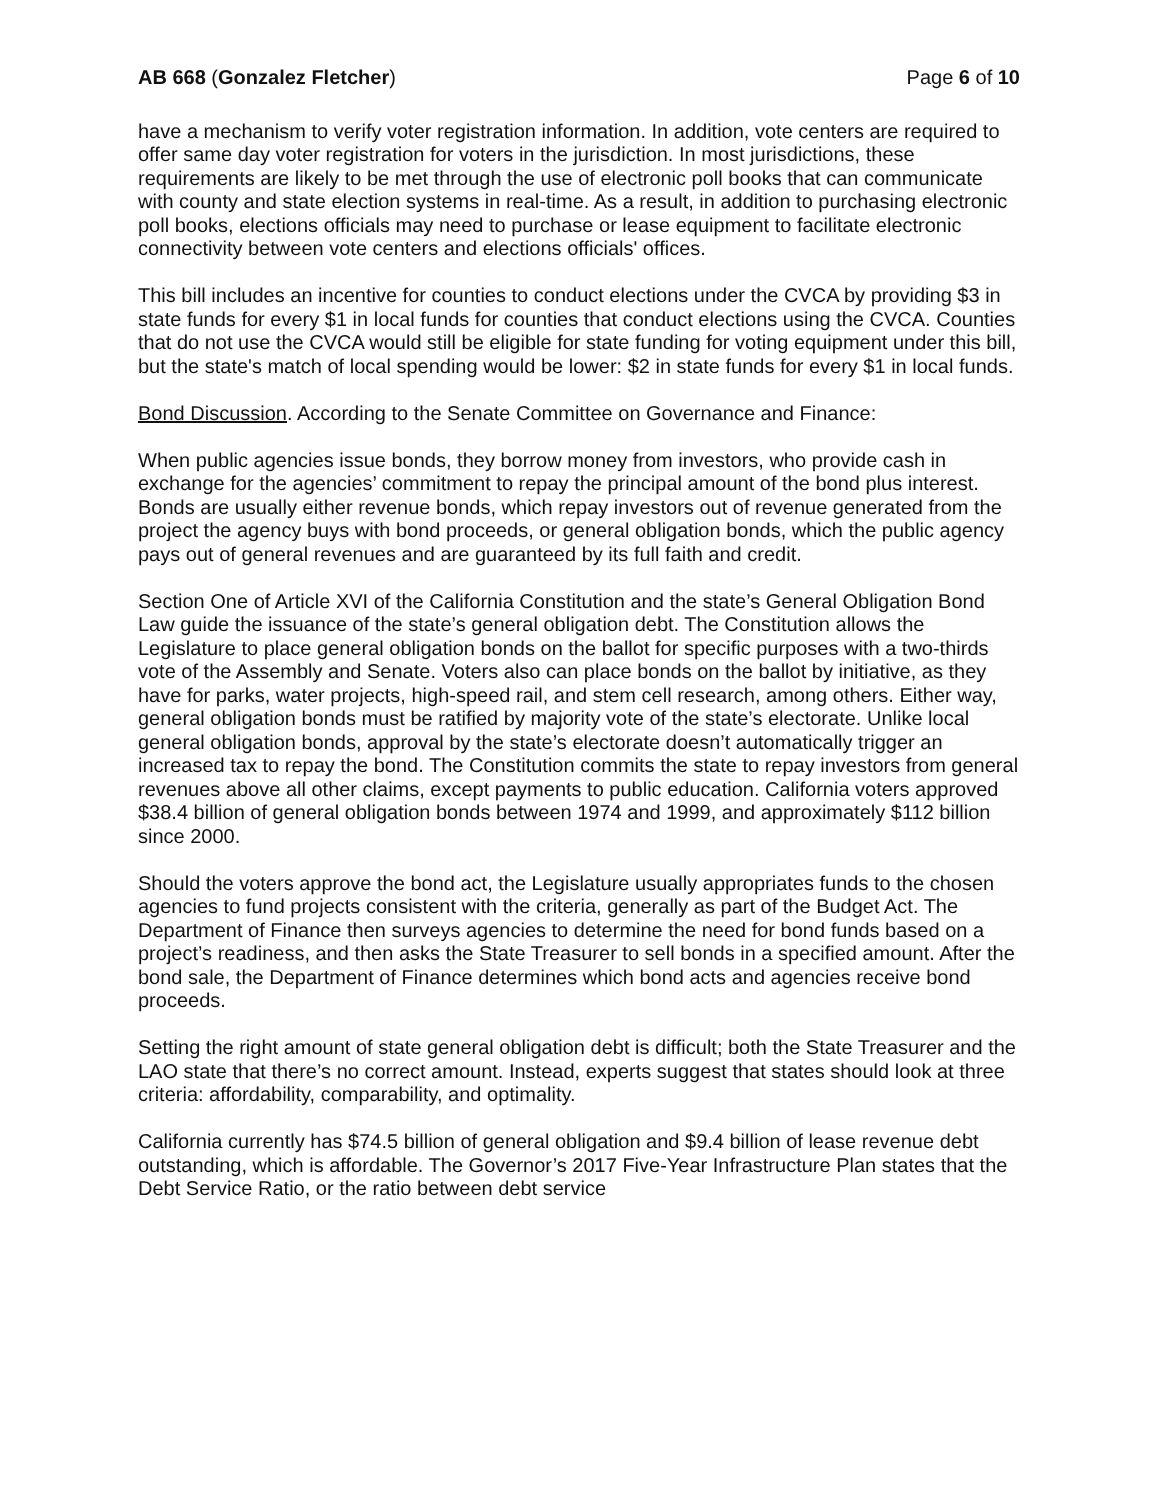AB 668 (Gonzalez Fletcher) Page 6 of 10
have a mechanism to verify voter registration information. In addition, vote centers are required to offer same day voter registration for voters in the jurisdiction. In most jurisdictions, these requirements are likely to be met through the use of electronic poll books that can communicate with county and state election systems in real-time. As a result, in addition to purchasing electronic poll books, elections officials may need to purchase or lease equipment to facilitate electronic connectivity between vote centers and elections officials' offices.
This bill includes an incentive for counties to conduct elections under the CVCA by providing $3 in state funds for every $1 in local funds for counties that conduct elections using the CVCA. Counties that do not use the CVCA would still be eligible for state funding for voting equipment under this bill, but the state's match of local spending would be lower: $2 in state funds for every $1 in local funds.
Bond Discussion. According to the Senate Committee on Governance and Finance:
When public agencies issue bonds, they borrow money from investors, who provide cash in exchange for the agencies’ commitment to repay the principal amount of the bond plus interest. Bonds are usually either revenue bonds, which repay investors out of revenue generated from the project the agency buys with bond proceeds, or general obligation bonds, which the public agency pays out of general revenues and are guaranteed by its full faith and credit.
Section One of Article XVI of the California Constitution and the state’s General Obligation Bond Law guide the issuance of the state’s general obligation debt. The Constitution allows the Legislature to place general obligation bonds on the ballot for specific purposes with a two-thirds vote of the Assembly and Senate. Voters also can place bonds on the ballot by initiative, as they have for parks, water projects, high-speed rail, and stem cell research, among others. Either way, general obligation bonds must be ratified by majority vote of the state’s electorate. Unlike local general obligation bonds, approval by the state’s electorate doesn’t automatically trigger an increased tax to repay the bond. The Constitution commits the state to repay investors from general revenues above all other claims, except payments to public education. California voters approved $38.4 billion of general obligation bonds between 1974 and 1999, and approximately $112 billion since 2000.
Should the voters approve the bond act, the Legislature usually appropriates funds to the chosen agencies to fund projects consistent with the criteria, generally as part of the Budget Act. The Department of Finance then surveys agencies to determine the need for bond funds based on a project’s readiness, and then asks the State Treasurer to sell bonds in a specified amount. After the bond sale, the Department of Finance determines which bond acts and agencies receive bond proceeds.
Setting the right amount of state general obligation debt is difficult; both the State Treasurer and the LAO state that there’s no correct amount. Instead, experts suggest that states should look at three criteria: affordability, comparability, and optimality.
California currently has $74.5 billion of general obligation and $9.4 billion of lease revenue debt outstanding, which is affordable. The Governor’s 2017 Five-Year Infrastructure Plan states that the Debt Service Ratio, or the ratio between debt service